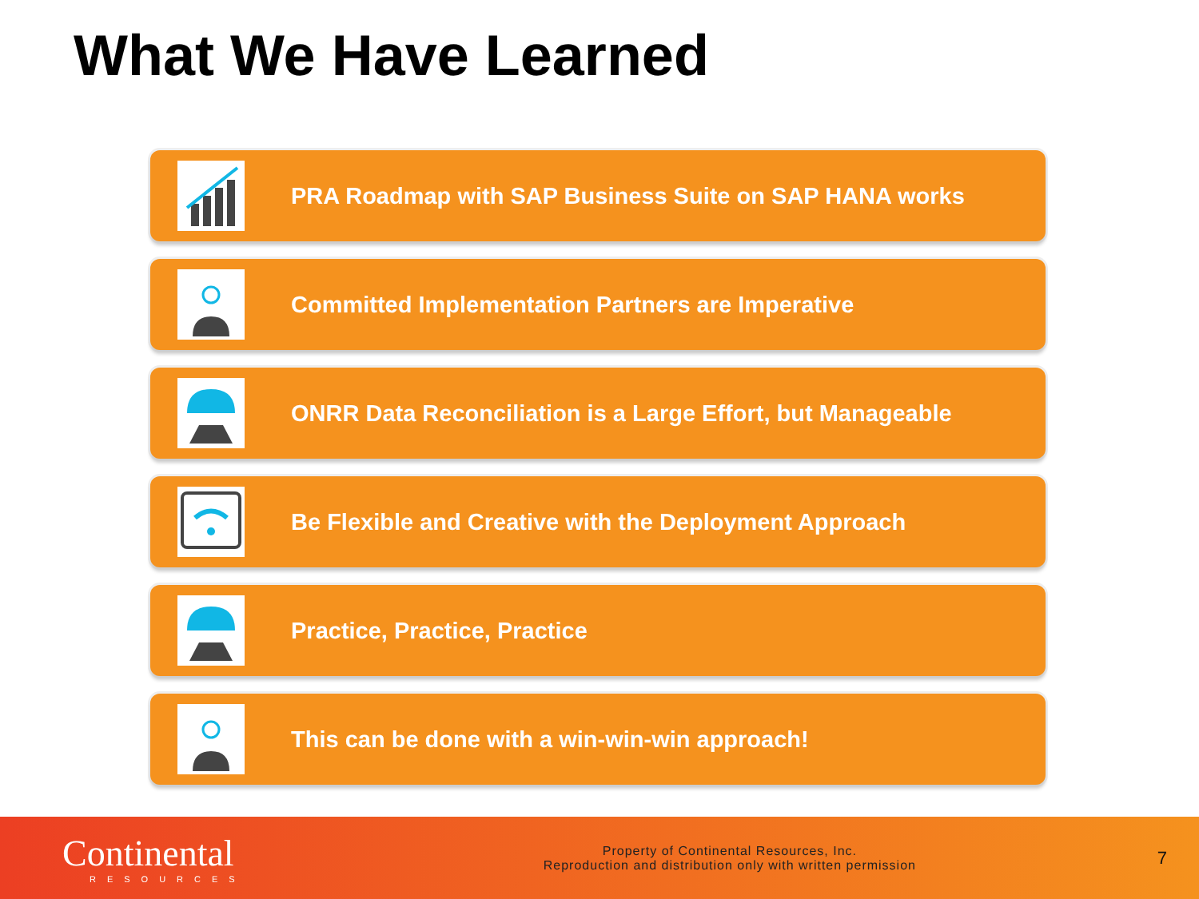What We Have Learned
PRA Roadmap with SAP Business Suite on SAP HANA works
Committed Implementation Partners are Imperative
ONRR Data Reconciliation is a Large Effort, but Manageable
Be Flexible and Creative with the Deployment Approach
Practice, Practice, Practice
This can be done with a win-win-win approach!
Continental
RESOURCES
Property of Continental Resources, Inc.
Reproduction and distribution only with written permission
7